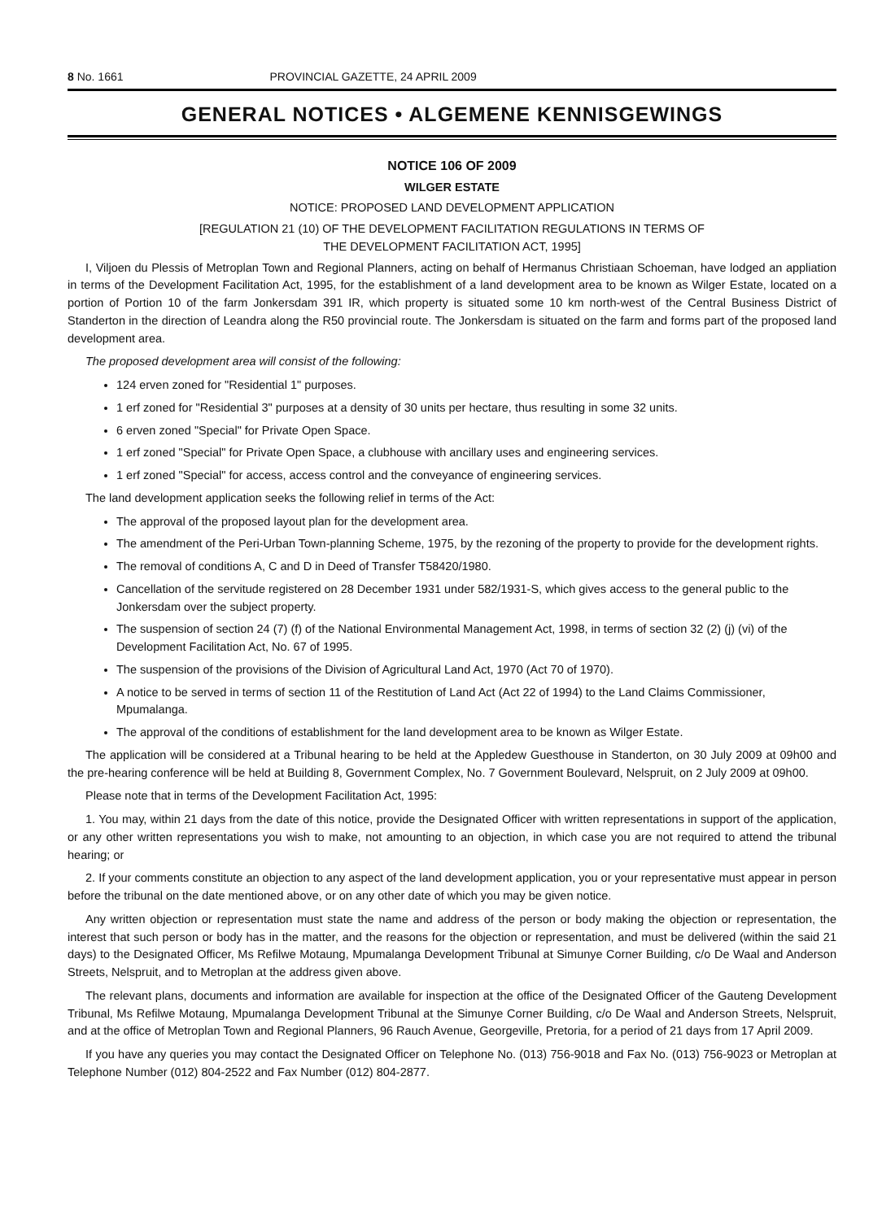8 No. 1661 PROVINCIAL GAZETTE, 24 APRIL 2009
GENERAL NOTICES • ALGEMENE KENNISGEWINGS
NOTICE 106 OF 2009
WILGER ESTATE
NOTICE: PROPOSED LAND DEVELOPMENT APPLICATION
[REGULATION 21 (10) OF THE DEVELOPMENT FACILITATION REGULATIONS IN TERMS OF
THE DEVELOPMENT FACILITATION ACT, 1995]
I, Viljoen du Plessis of Metroplan Town and Regional Planners, acting on behalf of Hermanus Christiaan Schoeman, have lodged an appliation in terms of the Development Facilitation Act, 1995, for the establishment of a land development area to be known as Wilger Estate, located on a portion of Portion 10 of the farm Jonkersdam 391 IR, which property is situated some 10 km north-west of the Central Business District of Standerton in the direction of Leandra along the R50 provincial route. The Jonkersdam is situated on the farm and forms part of the proposed land development area.
The proposed development area will consist of the following:
124 erven zoned for "Residential 1" purposes.
1 erf zoned for "Residential 3" purposes at a density of 30 units per hectare, thus resulting in some 32 units.
6 erven zoned "Special" for Private Open Space.
1 erf zoned "Special" for Private Open Space, a clubhouse with ancillary uses and engineering services.
1 erf zoned "Special" for access, access control and the conveyance of engineering services.
The land development application seeks the following relief in terms of the Act:
The approval of the proposed layout plan for the development area.
The amendment of the Peri-Urban Town-planning Scheme, 1975, by the rezoning of the property to provide for the development rights.
The removal of conditions A, C and D in Deed of Transfer T58420/1980.
Cancellation of the servitude registered on 28 December 1931 under 582/1931-S, which gives access to the general public to the Jonkersdam over the subject property.
The suspension of section 24 (7) (f) of the National Environmental Management Act, 1998, in terms of section 32 (2) (j) (vi) of the Development Facilitation Act, No. 67 of 1995.
The suspension of the provisions of the Division of Agricultural Land Act, 1970 (Act 70 of 1970).
A notice to be served in terms of section 11 of the Restitution of Land Act (Act 22 of 1994) to the Land Claims Commissioner, Mpumalanga.
The approval of the conditions of establishment for the land development area to be known as Wilger Estate.
The application will be considered at a Tribunal hearing to be held at the Appledew Guesthouse in Standerton, on 30 July 2009 at 09h00 and the pre-hearing conference will be held at Building 8, Government Complex, No. 7 Government Boulevard, Nelspruit, on 2 July 2009 at 09h00.
Please note that in terms of the Development Facilitation Act, 1995:
1. You may, within 21 days from the date of this notice, provide the Designated Officer with written representations in support of the application, or any other written representations you wish to make, not amounting to an objection, in which case you are not required to attend the tribunal hearing; or
2. If your comments constitute an objection to any aspect of the land development application, you or your representative must appear in person before the tribunal on the date mentioned above, or on any other date of which you may be given notice.
Any written objection or representation must state the name and address of the person or body making the objection or representation, the interest that such person or body has in the matter, and the reasons for the objection or representation, and must be delivered (within the said 21 days) to the Designated Officer, Ms Refilwe Motaung, Mpumalanga Development Tribunal at Simunye Corner Building, c/o De Waal and Anderson Streets, Nelspruit, and to Metroplan at the address given above.
The relevant plans, documents and information are available for inspection at the office of the Designated Officer of the Gauteng Development Tribunal, Ms Refilwe Motaung, Mpumalanga Development Tribunal at the Simunye Corner Building, c/o De Waal and Anderson Streets, Nelspruit, and at the office of Metroplan Town and Regional Planners, 96 Rauch Avenue, Georgeville, Pretoria, for a period of 21 days from 17 April 2009.
If you have any queries you may contact the Designated Officer on Telephone No. (013) 756-9018 and Fax No. (013) 756-9023 or Metroplan at Telephone Number (012) 804-2522 and Fax Number (012) 804-2877.